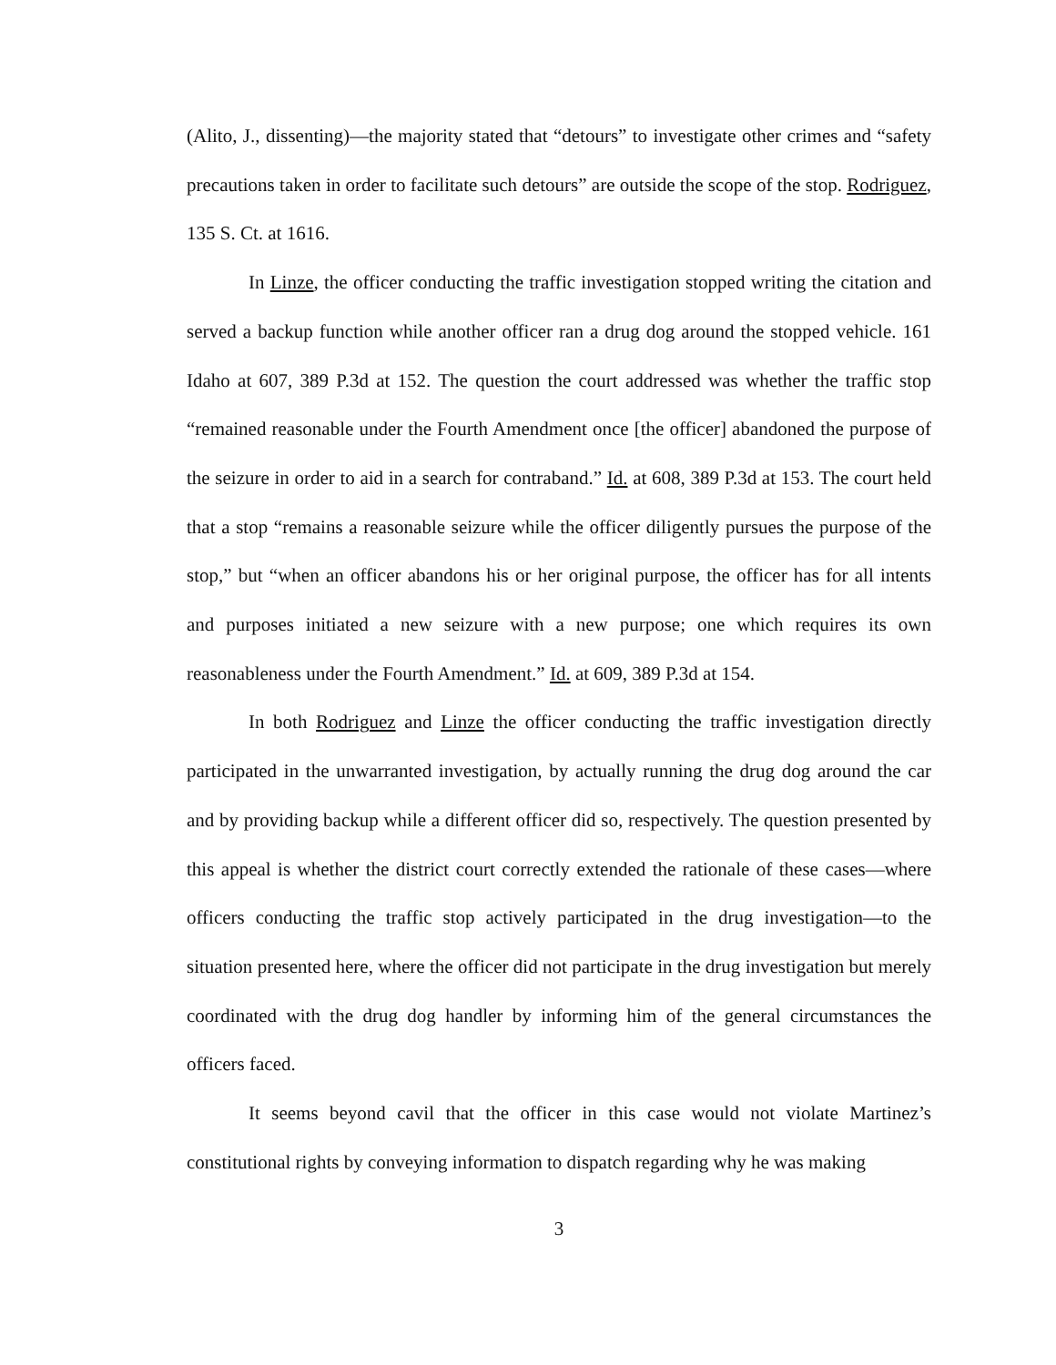(Alito, J., dissenting)—the majority stated that “detours” to investigate other crimes and “safety precautions taken in order to facilitate such detours” are outside the scope of the stop. Rodriguez, 135 S. Ct. at 1616.
In Linze, the officer conducting the traffic investigation stopped writing the citation and served a backup function while another officer ran a drug dog around the stopped vehicle. 161 Idaho at 607, 389 P.3d at 152. The question the court addressed was whether the traffic stop “remained reasonable under the Fourth Amendment once [the officer] abandoned the purpose of the seizure in order to aid in a search for contraband.” Id. at 608, 389 P.3d at 153. The court held that a stop “remains a reasonable seizure while the officer diligently pursues the purpose of the stop,” but “when an officer abandons his or her original purpose, the officer has for all intents and purposes initiated a new seizure with a new purpose; one which requires its own reasonableness under the Fourth Amendment.” Id. at 609, 389 P.3d at 154.
In both Rodriguez and Linze the officer conducting the traffic investigation directly participated in the unwarranted investigation, by actually running the drug dog around the car and by providing backup while a different officer did so, respectively. The question presented by this appeal is whether the district court correctly extended the rationale of these cases—where officers conducting the traffic stop actively participated in the drug investigation—to the situation presented here, where the officer did not participate in the drug investigation but merely coordinated with the drug dog handler by informing him of the general circumstances the officers faced.
It seems beyond cavil that the officer in this case would not violate Martinez’s constitutional rights by conveying information to dispatch regarding why he was making
3